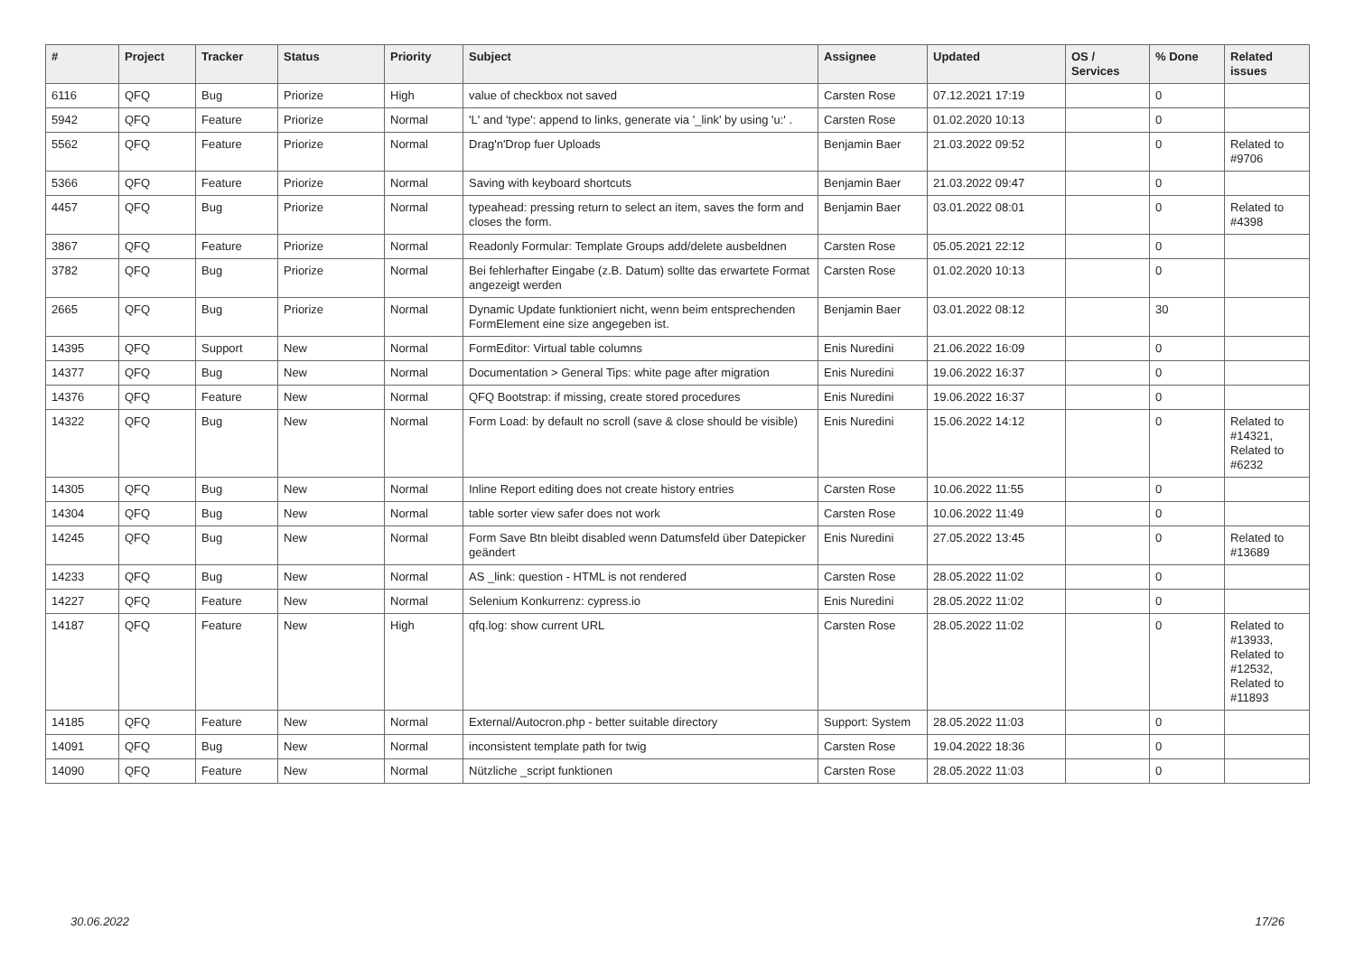| # | Project | Tracker | Status | Priority | Subject | Assignee | Updated | OS / Services | % Done | Related issues |
| --- | --- | --- | --- | --- | --- | --- | --- | --- | --- | --- |
| 6116 | QFQ | Bug | Priorize | High | value of checkbox not saved | Carsten Rose | 07.12.2021 17:19 | | 0 | |
| 5942 | QFQ | Feature | Priorize | Normal | 'L' and 'type': append to links, generate via '_link' by using 'u:' . | Carsten Rose | 01.02.2020 10:13 | | 0 | |
| 5562 | QFQ | Feature | Priorize | Normal | Drag'n'Drop fuer Uploads | Benjamin Baer | 21.03.2022 09:52 | | 0 | Related to #9706 |
| 5366 | QFQ | Feature | Priorize | Normal | Saving with keyboard shortcuts | Benjamin Baer | 21.03.2022 09:47 | | 0 | |
| 4457 | QFQ | Bug | Priorize | Normal | typeahead: pressing return to select an item, saves the form and closes the form. | Benjamin Baer | 03.01.2022 08:01 | | 0 | Related to #4398 |
| 3867 | QFQ | Feature | Priorize | Normal | Readonly Formular: Template Groups add/delete ausbeldnen | Carsten Rose | 05.05.2021 22:12 | | 0 | |
| 3782 | QFQ | Bug | Priorize | Normal | Bei fehlerhafter Eingabe (z.B. Datum) sollte das erwartete Format angezeigt werden | Carsten Rose | 01.02.2020 10:13 | | 0 | |
| 2665 | QFQ | Bug | Priorize | Normal | Dynamic Update funktioniert nicht, wenn beim entsprechenden FormElement eine size angegeben ist. | Benjamin Baer | 03.01.2022 08:12 | | 30 | |
| 14395 | QFQ | Support | New | Normal | FormEditor: Virtual table columns | Enis Nuredini | 21.06.2022 16:09 | | 0 | |
| 14377 | QFQ | Bug | New | Normal | Documentation > General Tips: white page after migration | Enis Nuredini | 19.06.2022 16:37 | | 0 | |
| 14376 | QFQ | Feature | New | Normal | QFQ Bootstrap: if missing, create stored procedures | Enis Nuredini | 19.06.2022 16:37 | | 0 | |
| 14322 | QFQ | Bug | New | Normal | Form Load: by default no scroll (save & close should be visible) | Enis Nuredini | 15.06.2022 14:12 | | 0 | Related to #14321, Related to #6232 |
| 14305 | QFQ | Bug | New | Normal | Inline Report editing does not create history entries | Carsten Rose | 10.06.2022 11:55 | | 0 | |
| 14304 | QFQ | Bug | New | Normal | table sorter view safer does not work | Carsten Rose | 10.06.2022 11:49 | | 0 | |
| 14245 | QFQ | Bug | New | Normal | Form Save Btn bleibt disabled wenn Datumsfeld über Datepicker geändert | Enis Nuredini | 27.05.2022 13:45 | | 0 | Related to #13689 |
| 14233 | QFQ | Bug | New | Normal | AS _link: question - HTML is not rendered | Carsten Rose | 28.05.2022 11:02 | | 0 | |
| 14227 | QFQ | Feature | New | Normal | Selenium Konkurrenz: cypress.io | Enis Nuredini | 28.05.2022 11:02 | | 0 | |
| 14187 | QFQ | Feature | New | High | qfq.log: show current URL | Carsten Rose | 28.05.2022 11:02 | | 0 | Related to #13933, Related to #12532, Related to #11893 |
| 14185 | QFQ | Feature | New | Normal | External/Autocron.php - better suitable directory | Support: System | 28.05.2022 11:03 | | 0 | |
| 14091 | QFQ | Bug | New | Normal | inconsistent template path for twig | Carsten Rose | 19.04.2022 18:36 | | 0 | |
| 14090 | QFQ | Feature | New | Normal | Nützliche _script funktionen | Carsten Rose | 28.05.2022 11:03 | | 0 | |
30.06.2022 17/26